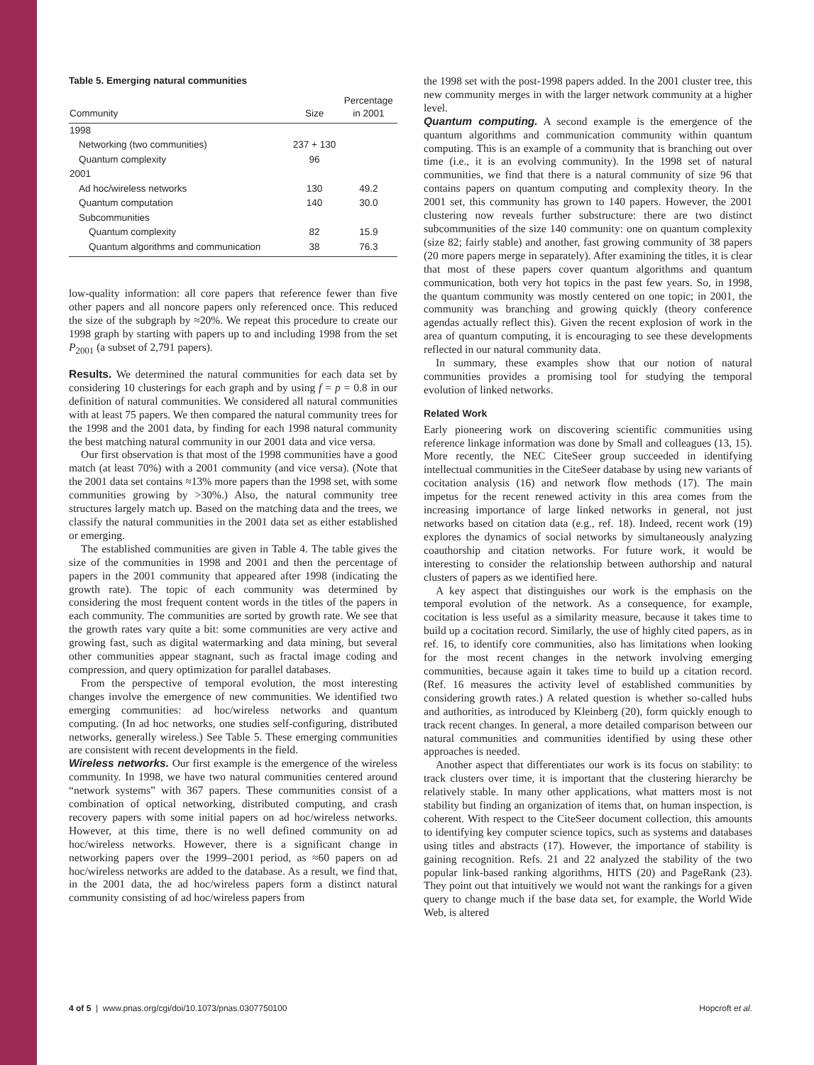Table 5. Emerging natural communities
| Community | Size | Percentage in 2001 |
| --- | --- | --- |
| 1998 | | |
| Networking (two communities) | 237 + 130 | |
| Quantum complexity | 96 | |
| 2001 | | |
| Ad hoc/wireless networks | 130 | 49.2 |
| Quantum computation | 140 | 30.0 |
| Subcommunities | | |
| Quantum complexity | 82 | 15.9 |
| Quantum algorithms and communication | 38 | 76.3 |
low-quality information: all core papers that reference fewer than five other papers and all noncore papers only referenced once. This reduced the size of the subgraph by ≈20%. We repeat this procedure to create our 1998 graph by starting with papers up to and including 1998 from the set P<sub>2001</sub> (a subset of 2,791 papers).
Results. We determined the natural communities for each data set by considering 10 clusterings for each graph and by using f = p = 0.8 in our definition of natural communities. We considered all natural communities with at least 75 papers. We then compared the natural community trees for the 1998 and the 2001 data, by finding for each 1998 natural community the best matching natural community in our 2001 data and vice versa.
Our first observation is that most of the 1998 communities have a good match (at least 70%) with a 2001 community (and vice versa). (Note that the 2001 data set contains ≈13% more papers than the 1998 set, with some communities growing by >30%.) Also, the natural community tree structures largely match up. Based on the matching data and the trees, we classify the natural communities in the 2001 data set as either established or emerging.
The established communities are given in Table 4. The table gives the size of the communities in 1998 and 2001 and then the percentage of papers in the 2001 community that appeared after 1998 (indicating the growth rate). The topic of each community was determined by considering the most frequent content words in the titles of the papers in each community. The communities are sorted by growth rate. We see that the growth rates vary quite a bit: some communities are very active and growing fast, such as digital watermarking and data mining, but several other communities appear stagnant, such as fractal image coding and compression, and query optimization for parallel databases.
From the perspective of temporal evolution, the most interesting changes involve the emergence of new communities. We identified two emerging communities: ad hoc/wireless networks and quantum computing. (In ad hoc networks, one studies self-configuring, distributed networks, generally wireless.) See Table 5. These emerging communities are consistent with recent developments in the field.
Wireless networks. Our first example is the emergence of the wireless community. In 1998, we have two natural communities centered around “network systems” with 367 papers. These communities consist of a combination of optical networking, distributed computing, and crash recovery papers with some initial papers on ad hoc/wireless networks. However, at this time, there is no well defined community on ad hoc/wireless networks. However, there is a significant change in networking papers over the 1999–2001 period, as ≈60 papers on ad hoc/wireless networks are added to the database. As a result, we find that, in the 2001 data, the ad hoc/wireless papers form a distinct natural community consisting of ad hoc/wireless papers from
the 1998 set with the post-1998 papers added. In the 2001 cluster tree, this new community merges in with the larger network community at a higher level.
Quantum computing. A second example is the emergence of the quantum algorithms and communication community within quantum computing. This is an example of a community that is branching out over time (i.e., it is an evolving community). In the 1998 set of natural communities, we find that there is a natural community of size 96 that contains papers on quantum computing and complexity theory. In the 2001 set, this community has grown to 140 papers. However, the 2001 clustering now reveals further substructure: there are two distinct subcommunities of the size 140 community: one on quantum complexity (size 82; fairly stable) and another, fast growing community of 38 papers (20 more papers merge in separately). After examining the titles, it is clear that most of these papers cover quantum algorithms and quantum communication, both very hot topics in the past few years. So, in 1998, the quantum community was mostly centered on one topic; in 2001, the community was branching and growing quickly (theory conference agendas actually reflect this). Given the recent explosion of work in the area of quantum computing, it is encouraging to see these developments reflected in our natural community data.
In summary, these examples show that our notion of natural communities provides a promising tool for studying the temporal evolution of linked networks.
Related Work
Early pioneering work on discovering scientific communities using reference linkage information was done by Small and colleagues (13, 15). More recently, the NEC CiteSeer group succeeded in identifying intellectual communities in the CiteSeer database by using new variants of cocitation analysis (16) and network flow methods (17). The main impetus for the recent renewed activity in this area comes from the increasing importance of large linked networks in general, not just networks based on citation data (e.g., ref. 18). Indeed, recent work (19) explores the dynamics of social networks by simultaneously analyzing coauthorship and citation networks. For future work, it would be interesting to consider the relationship between authorship and natural clusters of papers as we identified here.
A key aspect that distinguishes our work is the emphasis on the temporal evolution of the network. As a consequence, for example, cocitation is less useful as a similarity measure, because it takes time to build up a cocitation record. Similarly, the use of highly cited papers, as in ref. 16, to identify core communities, also has limitations when looking for the most recent changes in the network involving emerging communities, because again it takes time to build up a citation record. (Ref. 16 measures the activity level of established communities by considering growth rates.) A related question is whether so-called hubs and authorities, as introduced by Kleinberg (20), form quickly enough to track recent changes. In general, a more detailed comparison between our natural communities and communities identified by using these other approaches is needed.
Another aspect that differentiates our work is its focus on stability: to track clusters over time, it is important that the clustering hierarchy be relatively stable. In many other applications, what matters most is not stability but finding an organization of items that, on human inspection, is coherent. With respect to the CiteSeer document collection, this amounts to identifying key computer science topics, such as systems and databases using titles and abstracts (17). However, the importance of stability is gaining recognition. Refs. 21 and 22 analyzed the stability of the two popular link-based ranking algorithms, HITS (20) and PageRank (23). They point out that intuitively we would not want the rankings for a given query to change much if the base data set, for example, the World Wide Web, is altered
4 of 5 | www.pnas.org/cgi/doi/10.1073/pnas.0307750100 Hopcroft et al.